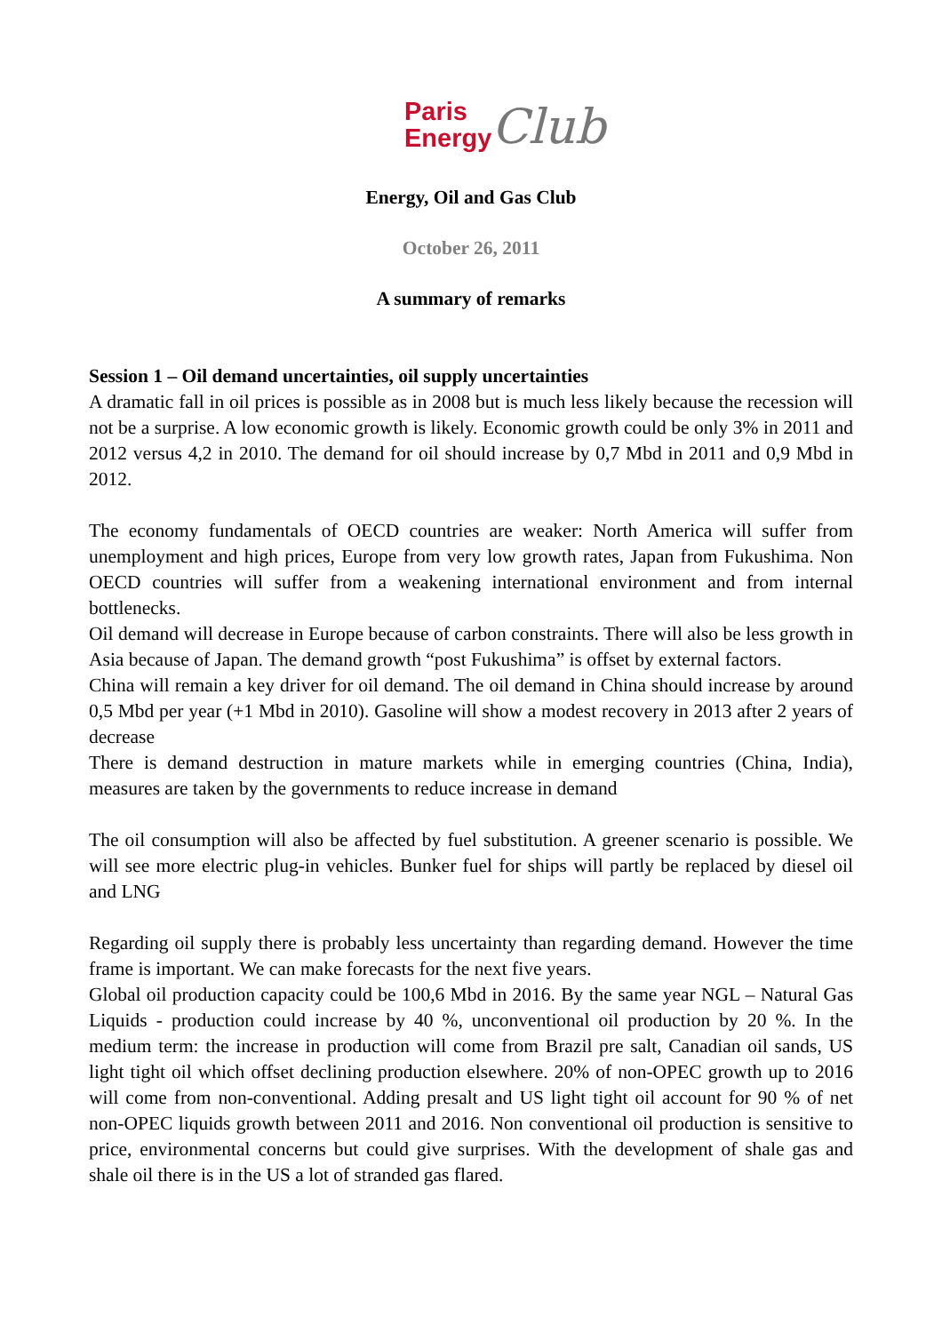Paris
Energy
Club
Energy, Oil and Gas Club
October 26, 2011
A summary of remarks
Session 1 – Oil demand uncertainties, oil supply uncertainties
A dramatic fall in oil prices is possible as in 2008 but is much less likely because the recession will not be a surprise. A low economic growth is likely. Economic growth could be only 3% in 2011 and 2012 versus 4,2 in 2010. The demand for oil should increase by 0,7 Mbd in 2011 and 0,9 Mbd in 2012.
The economy fundamentals of OECD countries are weaker: North America will suffer from unemployment and high prices, Europe from very low growth rates, Japan from Fukushima. Non OECD countries will suffer from a weakening international environment and from internal bottlenecks.
Oil demand will decrease in Europe because of carbon constraints. There will also be less growth in Asia because of Japan. The demand growth “post Fukushima” is offset by external factors.
China will remain a key driver for oil demand. The oil demand in China should increase by around 0,5 Mbd per year (+1 Mbd in 2010). Gasoline will show a modest recovery in 2013 after 2 years of decrease
There is demand destruction in mature markets while in emerging countries (China, India), measures are taken by the governments to reduce increase in demand
The oil consumption will also be affected by fuel substitution. A greener scenario is possible. We will see more electric plug-in vehicles. Bunker fuel for ships will partly be replaced by diesel oil and LNG
Regarding oil supply there is probably less uncertainty than regarding demand. However the time frame is important. We can make forecasts for the next five years.
Global oil production capacity could be 100,6 Mbd in 2016. By the same year NGL – Natural Gas Liquids - production could increase by 40 %, unconventional oil production by 20 %. In the medium term: the increase in production will come from Brazil pre salt, Canadian oil sands, US light tight oil which offset declining production elsewhere. 20% of non-OPEC growth up to 2016 will come from non-conventional. Adding presalt and US light tight oil account for 90 % of net non-OPEC liquids growth between 2011 and 2016. Non conventional oil production is sensitive to price, environmental concerns but could give surprises. With the development of shale gas and shale oil there is in the US a lot of stranded gas flared.